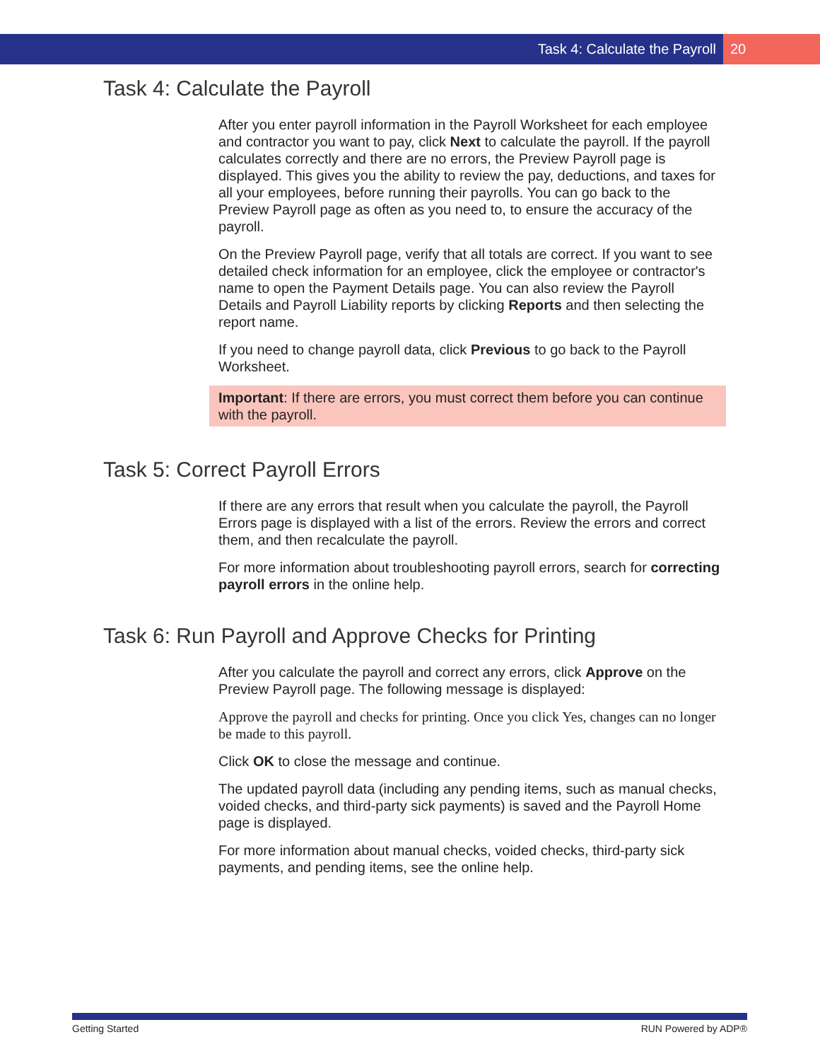Task 4: Calculate the Payroll 20
Task 4: Calculate the Payroll
After you enter payroll information in the Payroll Worksheet for each employee and contractor you want to pay, click Next to calculate the payroll. If the payroll calculates correctly and there are no errors, the Preview Payroll page is displayed. This gives you the ability to review the pay, deductions, and taxes for all your employees, before running their payrolls. You can go back to the Preview Payroll page as often as you need to, to ensure the accuracy of the payroll.
On the Preview Payroll page, verify that all totals are correct. If you want to see detailed check information for an employee, click the employee or contractor's name to open the Payment Details page. You can also review the Payroll Details and Payroll Liability reports by clicking Reports and then selecting the report name.
If you need to change payroll data, click Previous to go back to the Payroll Worksheet.
Important: If there are errors, you must correct them before you can continue with the payroll.
Task 5: Correct Payroll Errors
If there are any errors that result when you calculate the payroll, the Payroll Errors page is displayed with a list of the errors. Review the errors and correct them, and then recalculate the payroll.
For more information about troubleshooting payroll errors, search for correcting payroll errors in the online help.
Task 6: Run Payroll and Approve Checks for Printing
After you calculate the payroll and correct any errors, click Approve on the Preview Payroll page. The following message is displayed:
Approve the payroll and checks for printing. Once you click Yes, changes can no longer be made to this payroll.
Click OK to close the message and continue.
The updated payroll data (including any pending items, such as manual checks, voided checks, and third-party sick payments) is saved and the Payroll Home page is displayed.
For more information about manual checks, voided checks, third-party sick payments, and pending items, see the online help.
Getting Started RUN Powered by ADP®